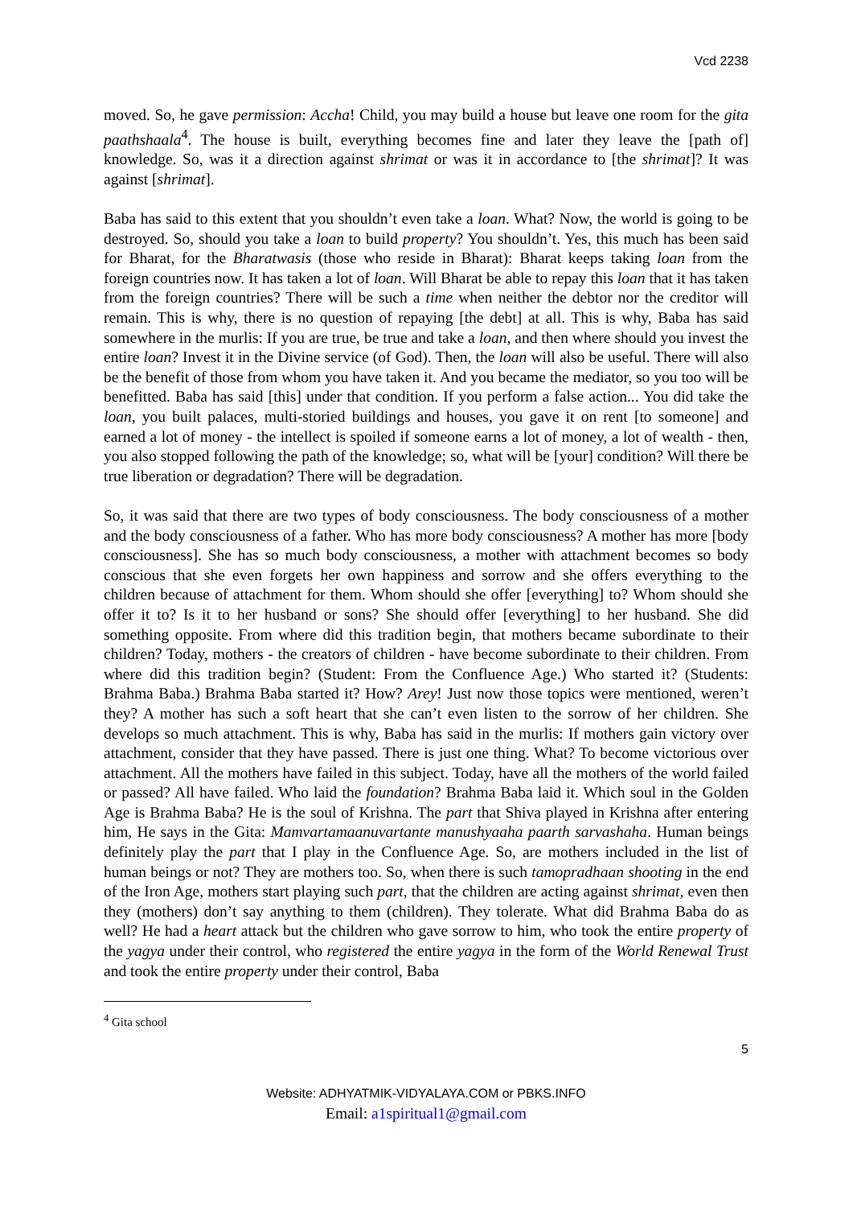Vcd 2238
moved. So, he gave permission: Accha! Child, you may build a house but leave one room for the gita paathshaala<sup>4</sup>. The house is built, everything becomes fine and later they leave the [path of] knowledge. So, was it a direction against shrimat or was it in accordance to [the shrimat]? It was against [shrimat].
Baba has said to this extent that you shouldn’t even take a loan. What? Now, the world is going to be destroyed. So, should you take a loan to build property? You shouldn’t. Yes, this much has been said for Bharat, for the Bharatwasis (those who reside in Bharat): Bharat keeps taking loan from the foreign countries now. It has taken a lot of loan. Will Bharat be able to repay this loan that it has taken from the foreign countries? There will be such a time when neither the debtor nor the creditor will remain. This is why, there is no question of repaying [the debt] at all. This is why, Baba has said somewhere in the murlis: If you are true, be true and take a loan, and then where should you invest the entire loan? Invest it in the Divine service (of God). Then, the loan will also be useful. There will also be the benefit of those from whom you have taken it. And you became the mediator, so you too will be benefitted. Baba has said [this] under that condition. If you perform a false action... You did take the loan, you built palaces, multi-storied buildings and houses, you gave it on rent [to someone] and earned a lot of money - the intellect is spoiled if someone earns a lot of money, a lot of wealth - then, you also stopped following the path of the knowledge; so, what will be [your] condition? Will there be true liberation or degradation? There will be degradation.
So, it was said that there are two types of body consciousness. The body consciousness of a mother and the body consciousness of a father. Who has more body consciousness? A mother has more [body consciousness]. She has so much body consciousness, a mother with attachment becomes so body conscious that she even forgets her own happiness and sorrow and she offers everything to the children because of attachment for them. Whom should she offer [everything] to? Whom should she offer it to? Is it to her husband or sons? She should offer [everything] to her husband. She did something opposite. From where did this tradition begin, that mothers became subordinate to their children? Today, mothers - the creators of children - have become subordinate to their children. From where did this tradition begin? (Student: From the Confluence Age.) Who started it? (Students: Brahma Baba.) Brahma Baba started it? How? Arey! Just now those topics were mentioned, weren’t they? A mother has such a soft heart that she can’t even listen to the sorrow of her children. She develops so much attachment. This is why, Baba has said in the murlis: If mothers gain victory over attachment, consider that they have passed. There is just one thing. What? To become victorious over attachment. All the mothers have failed in this subject. Today, have all the mothers of the world failed or passed? All have failed. Who laid the foundation? Brahma Baba laid it. Which soul in the Golden Age is Brahma Baba? He is the soul of Krishna. The part that Shiva played in Krishna after entering him, He says in the Gita: Mamvartamaanuvartante manushyaaha paarth sarvashaha. Human beings definitely play the part that I play in the Confluence Age. So, are mothers included in the list of human beings or not? They are mothers too. So, when there is such tamopradhaan shooting in the end of the Iron Age, mothers start playing such part, that the children are acting against shrimat, even then they (mothers) don’t say anything to them (children). They tolerate. What did Brahma Baba do as well? He had a heart attack but the children who gave sorrow to him, who took the entire property of the yagya under their control, who registered the entire yagya in the form of the World Renewal Trust and took the entire property under their control, Baba
<sup>4</sup> Gita school
5
Website: ADHYATMIK-VIDYALAYA.COM or PBKS.INFO
Email: a1spiritual1@gmail.com